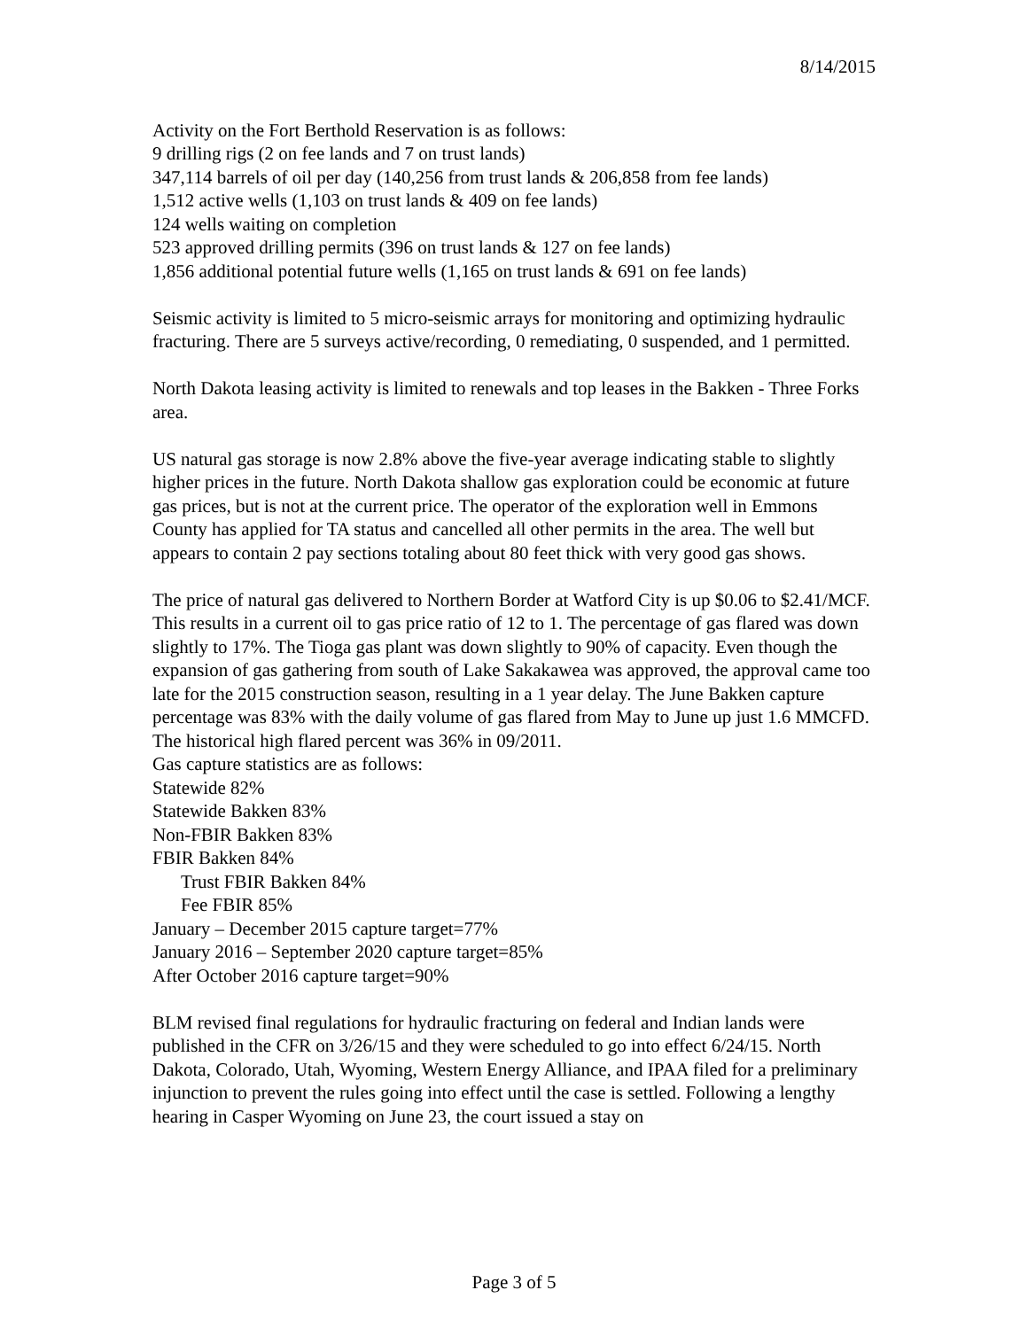8/14/2015
Activity on the Fort Berthold Reservation is as follows:
9 drilling rigs (2 on fee lands and 7 on trust lands)
347,114 barrels of oil per day (140,256 from trust lands & 206,858 from fee lands)
1,512 active wells (1,103 on trust lands & 409 on fee lands)
124 wells waiting on completion
523 approved drilling permits (396 on trust lands & 127 on fee lands)
1,856 additional potential future wells (1,165 on trust lands & 691 on fee lands)
Seismic activity is limited to 5 micro-seismic arrays for monitoring and optimizing hydraulic fracturing. There are 5 surveys active/recording, 0 remediating, 0 suspended, and 1 permitted.
North Dakota leasing activity is limited to renewals and top leases in the Bakken - Three Forks area.
US natural gas storage is now 2.8% above the five-year average indicating stable to slightly higher prices in the future. North Dakota shallow gas exploration could be economic at future gas prices, but is not at the current price. The operator of the exploration well in Emmons County has applied for TA status and cancelled all other permits in the area. The well but appears to contain 2 pay sections totaling about 80 feet thick with very good gas shows.
The price of natural gas delivered to Northern Border at Watford City is up $0.06 to $2.41/MCF. This results in a current oil to gas price ratio of 12 to 1. The percentage of gas flared was down slightly to 17%. The Tioga gas plant was down slightly to 90% of capacity. Even though the expansion of gas gathering from south of Lake Sakakawea was approved, the approval came too late for the 2015 construction season, resulting in a 1 year delay. The June Bakken capture percentage was 83% with the daily volume of gas flared from May to June up just 1.6 MMCFD. The historical high flared percent was 36% in 09/2011.
Gas capture statistics are as follows:
Statewide 82%
Statewide Bakken 83%
Non-FBIR Bakken 83%
FBIR Bakken 84%
Trust FBIR Bakken 84%
Fee FBIR 85%
January – December 2015 capture target=77%
January 2016 – September 2020 capture target=85%
After October 2016 capture target=90%
BLM revised final regulations for hydraulic fracturing on federal and Indian lands were published in the CFR on 3/26/15 and they were scheduled to go into effect 6/24/15. North Dakota, Colorado, Utah, Wyoming, Western Energy Alliance, and IPAA filed for a preliminary injunction to prevent the rules going into effect until the case is settled. Following a lengthy hearing in Casper Wyoming on June 23, the court issued a stay on
Page 3 of 5